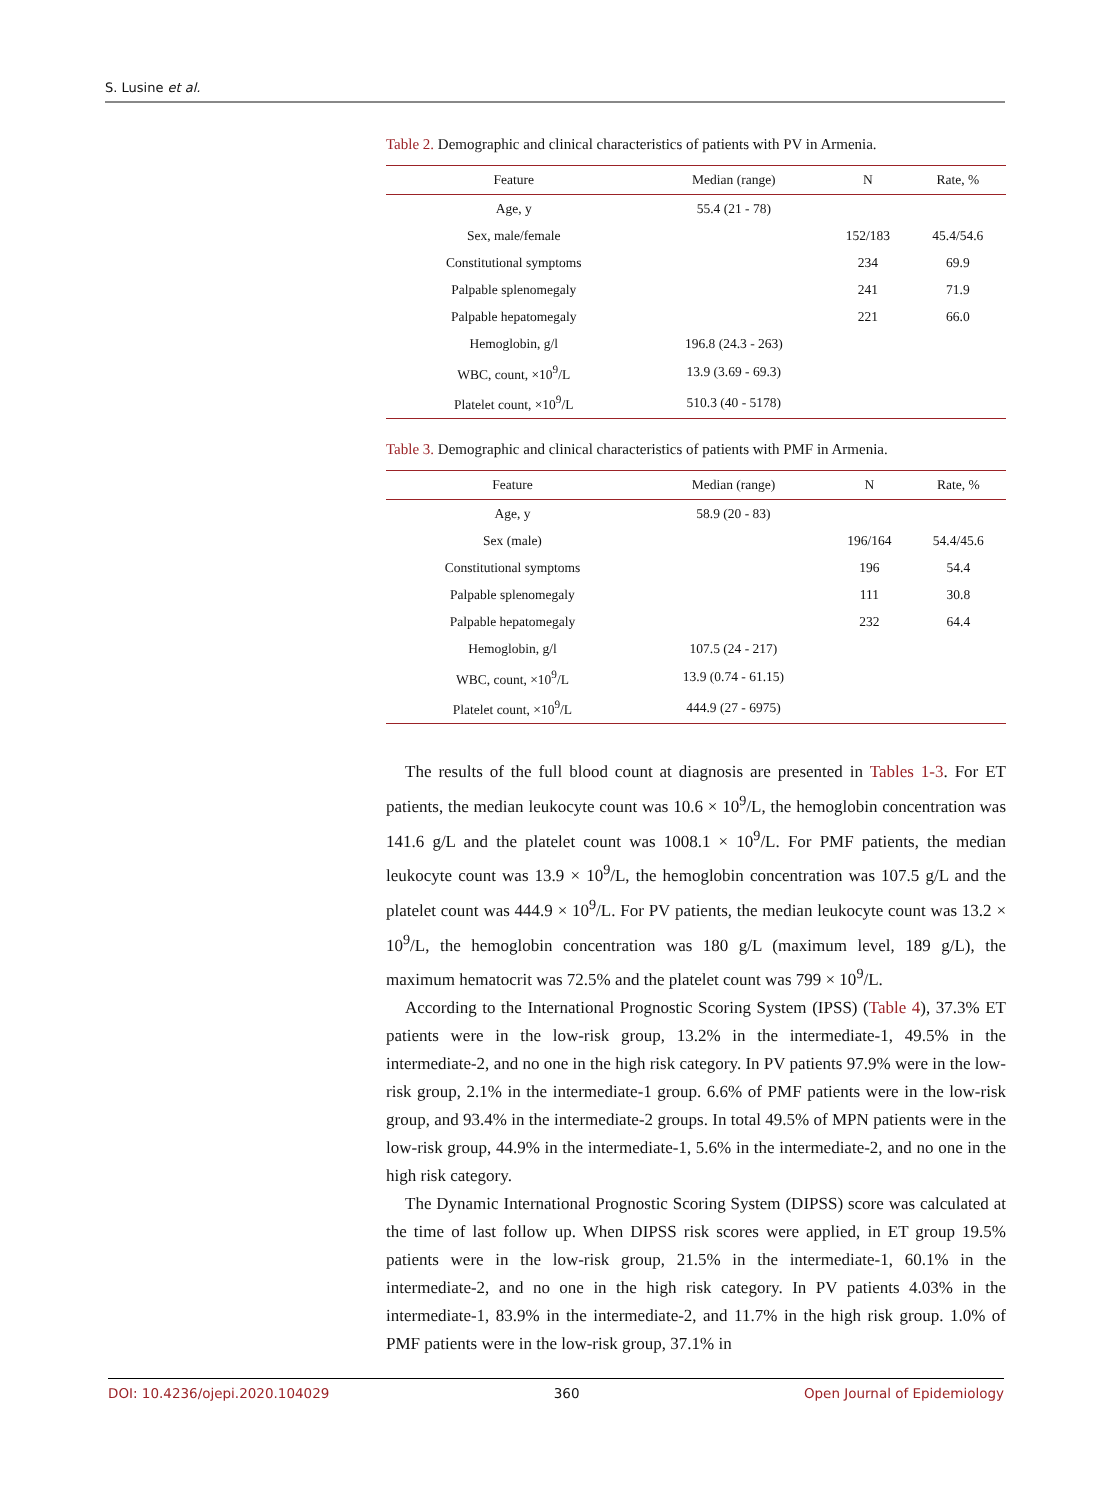S. Lusine et al.
Table 2. Demographic and clinical characteristics of patients with PV in Armenia.
| Feature | Median (range) | N | Rate, % |
| --- | --- | --- | --- |
| Age, y | 55.4 (21 - 78) | | |
| Sex, male/female | | 152/183 | 45.4/54.6 |
| Constitutional symptoms | | 234 | 69.9 |
| Palpable splenomegaly | | 241 | 71.9 |
| Palpable hepatomegaly | | 221 | 66.0 |
| Hemoglobin, g/l | 196.8 (24.3 - 263) | | |
| WBC, count, ×10<sup>9</sup>/L | 13.9 (3.69 - 69.3) | | |
| Platelet count, ×10<sup>9</sup>/L | 510.3 (40 - 5178) | | |
Table 3. Demographic and clinical characteristics of patients with PMF in Armenia.
| Feature | Median (range) | N | Rate, % |
| --- | --- | --- | --- |
| Age, y | 58.9 (20 - 83) | | |
| Sex (male) | | 196/164 | 54.4/45.6 |
| Constitutional symptoms | | 196 | 54.4 |
| Palpable splenomegaly | | 111 | 30.8 |
| Palpable hepatomegaly | | 232 | 64.4 |
| Hemoglobin, g/l | 107.5 (24 - 217) | | |
| WBC, count, ×10<sup>9</sup>/L | 13.9 (0.74 - 61.15) | | |
| Platelet count, ×10<sup>9</sup>/L | 444.9 (27 - 6975) | | |
The results of the full blood count at diagnosis are presented in Tables 1-3. For ET patients, the median leukocyte count was 10.6 × 10<sup>9</sup>/L, the hemoglobin concentration was 141.6 g/L and the platelet count was 1008.1 × 10<sup>9</sup>/L. For PMF patients, the median leukocyte count was 13.9 × 10<sup>9</sup>/L, the hemoglobin concentration was 107.5 g/L and the platelet count was 444.9 × 10<sup>9</sup>/L. For PV patients, the median leukocyte count was 13.2 × 10<sup>9</sup>/L, the hemoglobin concentration was 180 g/L (maximum level, 189 g/L), the maximum hematocrit was 72.5% and the platelet count was 799 × 10<sup>9</sup>/L.
According to the International Prognostic Scoring System (IPSS) (Table 4), 37.3% ET patients were in the low-risk group, 13.2% in the intermediate-1, 49.5% in the intermediate-2, and no one in the high risk category. In PV patients 97.9% were in the low-risk group, 2.1% in the intermediate-1 group. 6.6% of PMF patients were in the low-risk group, and 93.4% in the intermediate-2 groups. In total 49.5% of MPN patients were in the low-risk group, 44.9% in the intermediate-1, 5.6% in the intermediate-2, and no one in the high risk category.
The Dynamic International Prognostic Scoring System (DIPSS) score was calculated at the time of last follow up. When DIPSS risk scores were applied, in ET group 19.5% patients were in the low-risk group, 21.5% in the intermediate-1, 60.1% in the intermediate-2, and no one in the high risk category. In PV patients 4.03% in the intermediate-1, 83.9% in the intermediate-2, and 11.7% in the high risk group. 1.0% of PMF patients were in the low-risk group, 37.1% in
DOI: 10.4236/ojepi.2020.104029 360 Open Journal of Epidemiology